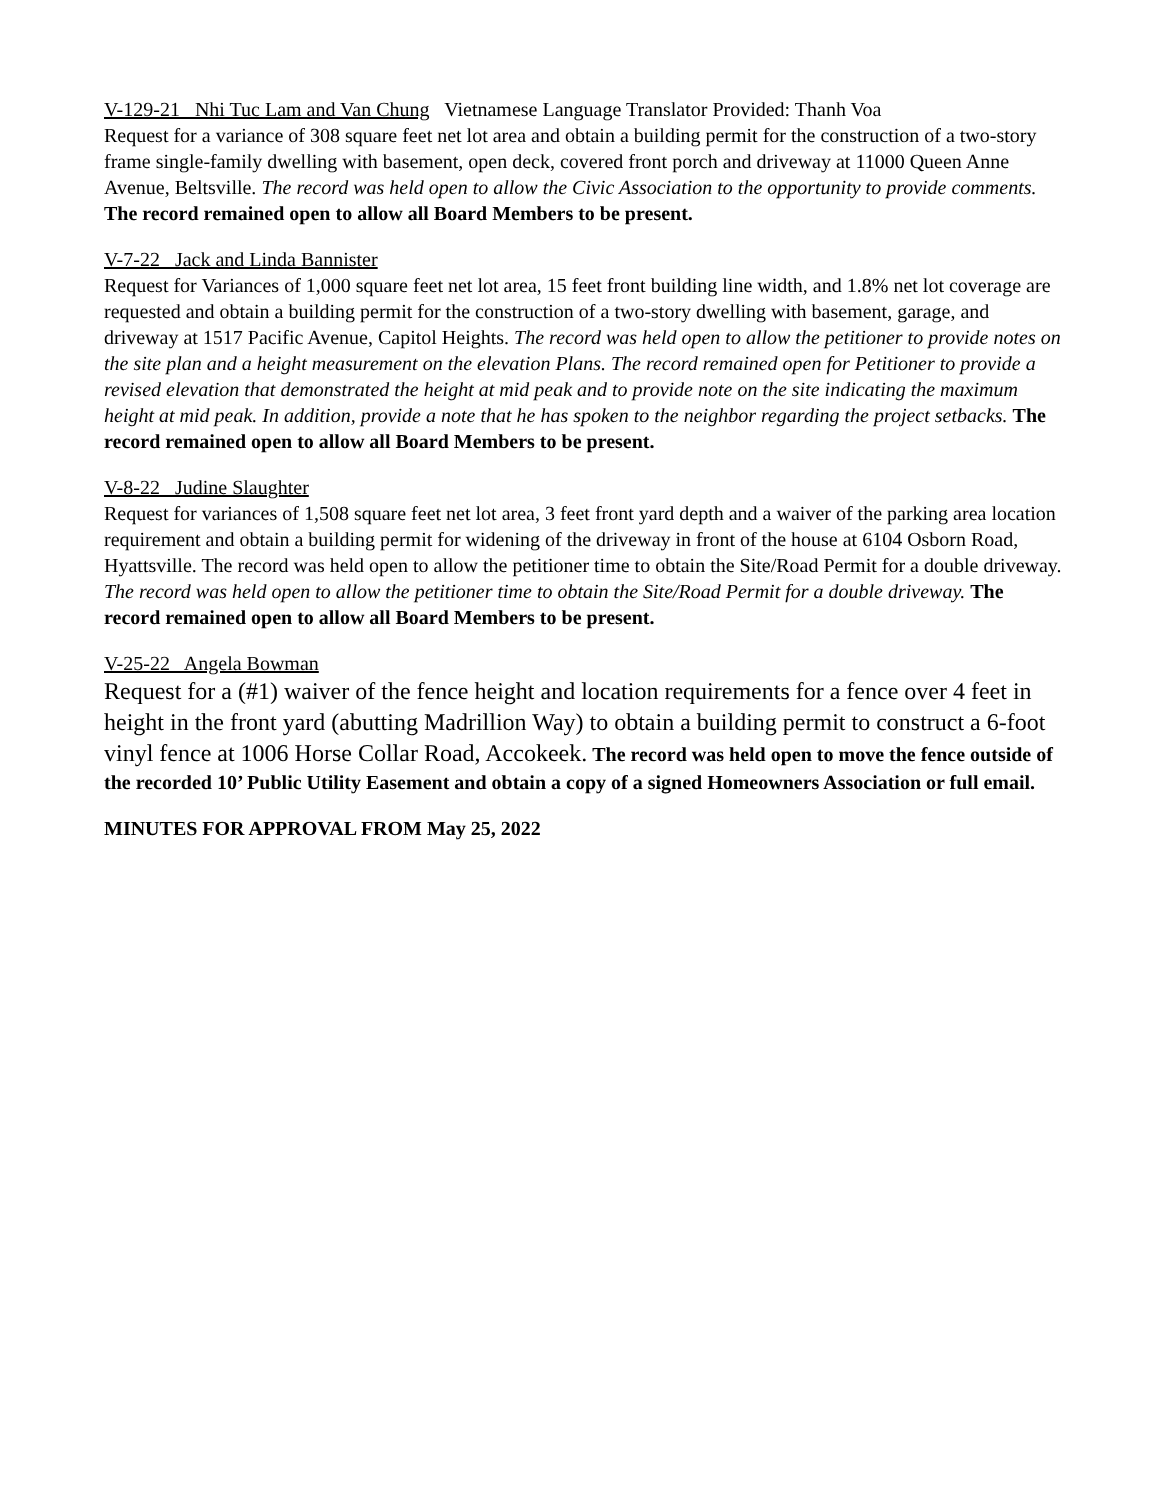V-129-21 Nhi Tuc Lam and Van Chung Vietnamese Language Translator Provided: Thanh Voa
Request for a variance of 308 square feet net lot area and obtain a building permit for the construction of a two-story frame single-family dwelling with basement, open deck, covered front porch and driveway at 11000 Queen Anne Avenue, Beltsville. The record was held open to allow the Civic Association to the opportunity to provide comments. The record remained open to allow all Board Members to be present.
V-7-22 Jack and Linda Bannister
Request for Variances of 1,000 square feet net lot area, 15 feet front building line width, and 1.8% net lot coverage are requested and obtain a building permit for the construction of a two-story dwelling with basement, garage, and driveway at 1517 Pacific Avenue, Capitol Heights. The record was held open to allow the petitioner to provide notes on the site plan and a height measurement on the elevation Plans. The record remained open for Petitioner to provide a revised elevation that demonstrated the height at mid peak and to provide note on the site indicating the maximum height at mid peak. In addition, provide a note that he has spoken to the neighbor regarding the project setbacks. The record remained open to allow all Board Members to be present.
V-8-22 Judine Slaughter
Request for variances of 1,508 square feet net lot area, 3 feet front yard depth and a waiver of the parking area location requirement and obtain a building permit for widening of the driveway in front of the house at 6104 Osborn Road, Hyattsville. The record was held open to allow the petitioner time to obtain the Site/Road Permit for a double driveway. The record was held open to allow the petitioner time to obtain the Site/Road Permit for a double driveway. The record remained open to allow all Board Members to be present.
V-25-22 Angela Bowman
Request for a (#1) waiver of the fence height and location requirements for a fence over 4 feet in height in the front yard (abutting Madrillion Way) to obtain a building permit to construct a 6-foot vinyl fence at 1006 Horse Collar Road, Accokeek. The record was held open to move the fence outside of the recorded 10’ Public Utility Easement and obtain a copy of a signed Homeowners Association or full email.
MINUTES FOR APPROVAL FROM May 25, 2022